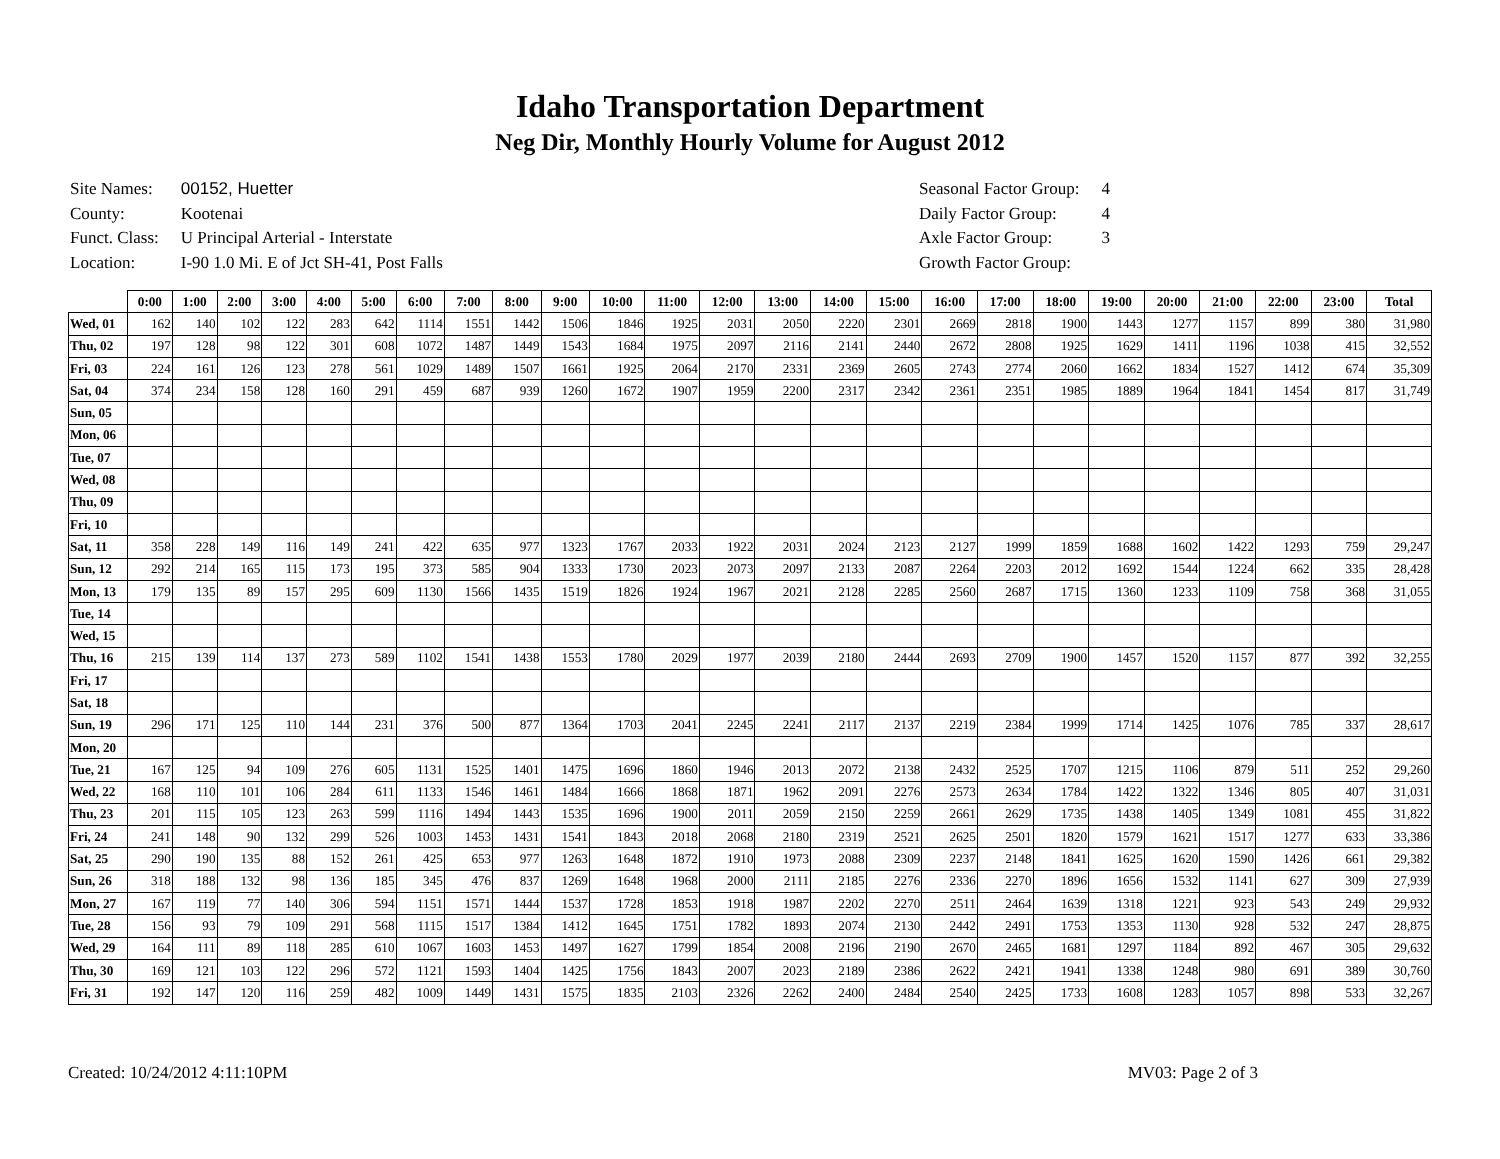Idaho Transportation Department
Neg Dir, Monthly Hourly Volume for August 2012
| Site Names: | 00152, Huetter |
| County: | Kootenai |
| Funct. Class: | U Principal Arterial - Interstate |
| Location: | I-90 1.0 Mi. E of Jct SH-41, Post Falls |
| Seasonal Factor Group: | 4 |
| Daily Factor Group: | 4 |
| Axle Factor Group: | 3 |
| Growth Factor Group: | |
| | 0:00 | 1:00 | 2:00 | 3:00 | 4:00 | 5:00 | 6:00 | 7:00 | 8:00 | 9:00 | 10:00 | 11:00 | 12:00 | 13:00 | 14:00 | 15:00 | 16:00 | 17:00 | 18:00 | 19:00 | 20:00 | 21:00 | 22:00 | 23:00 | Total |
| --- | --- | --- | --- | --- | --- | --- | --- | --- | --- | --- | --- | --- | --- | --- | --- | --- | --- | --- | --- | --- | --- | --- | --- | --- | --- |
| Wed, 01 | 162 | 140 | 102 | 122 | 283 | 642 | 1114 | 1551 | 1442 | 1506 | 1846 | 1925 | 2031 | 2050 | 2220 | 2301 | 2669 | 2818 | 1900 | 1443 | 1277 | 1157 | 899 | 380 | 31,980 |
| Thu, 02 | 197 | 128 | 98 | 122 | 301 | 608 | 1072 | 1487 | 1449 | 1543 | 1684 | 1975 | 2097 | 2116 | 2141 | 2440 | 2672 | 2808 | 1925 | 1629 | 1411 | 1196 | 1038 | 415 | 32,552 |
| Fri, 03 | 224 | 161 | 126 | 123 | 278 | 561 | 1029 | 1489 | 1507 | 1661 | 1925 | 2064 | 2170 | 2331 | 2369 | 2605 | 2743 | 2774 | 2060 | 1662 | 1834 | 1527 | 1412 | 674 | 35,309 |
| Sat, 04 | 374 | 234 | 158 | 128 | 160 | 291 | 459 | 687 | 939 | 1260 | 1672 | 1907 | 1959 | 2200 | 2317 | 2342 | 2361 | 2351 | 1985 | 1889 | 1964 | 1841 | 1454 | 817 | 31,749 |
| Sun, 05 | | | | | | | | | | | | | | | | | | | | | | | | | |
| Mon, 06 | | | | | | | | | | | | | | | | | | | | | | | | | |
| Tue, 07 | | | | | | | | | | | | | | | | | | | | | | | | | |
| Wed, 08 | | | | | | | | | | | | | | | | | | | | | | | | | |
| Thu, 09 | | | | | | | | | | | | | | | | | | | | | | | | | |
| Fri, 10 | | | | | | | | | | | | | | | | | | | | | | | | | |
| Sat, 11 | 358 | 228 | 149 | 116 | 149 | 241 | 422 | 635 | 977 | 1323 | 1767 | 2033 | 1922 | 2031 | 2024 | 2123 | 2127 | 1999 | 1859 | 1688 | 1602 | 1422 | 1293 | 759 | 29,247 |
| Sun, 12 | 292 | 214 | 165 | 115 | 173 | 195 | 373 | 585 | 904 | 1333 | 1730 | 2023 | 2073 | 2097 | 2133 | 2087 | 2264 | 2203 | 2012 | 1692 | 1544 | 1224 | 662 | 335 | 28,428 |
| Mon, 13 | 179 | 135 | 89 | 157 | 295 | 609 | 1130 | 1566 | 1435 | 1519 | 1826 | 1924 | 1967 | 2021 | 2128 | 2285 | 2560 | 2687 | 1715 | 1360 | 1233 | 1109 | 758 | 368 | 31,055 |
| Tue, 14 | | | | | | | | | | | | | | | | | | | | | | | | | |
| Wed, 15 | | | | | | | | | | | | | | | | | | | | | | | | | |
| Thu, 16 | 215 | 139 | 114 | 137 | 273 | 589 | 1102 | 1541 | 1438 | 1553 | 1780 | 2029 | 1977 | 2039 | 2180 | 2444 | 2693 | 2709 | 1900 | 1457 | 1520 | 1157 | 877 | 392 | 32,255 |
| Fri, 17 | | | | | | | | | | | | | | | | | | | | | | | | | |
| Sat, 18 | | | | | | | | | | | | | | | | | | | | | | | | | |
| Sun, 19 | 296 | 171 | 125 | 110 | 144 | 231 | 376 | 500 | 877 | 1364 | 1703 | 2041 | 2245 | 2241 | 2117 | 2137 | 2219 | 2384 | 1999 | 1714 | 1425 | 1076 | 785 | 337 | 28,617 |
| Mon, 20 | | | | | | | | | | | | | | | | | | | | | | | | | |
| Tue, 21 | 167 | 125 | 94 | 109 | 276 | 605 | 1131 | 1525 | 1401 | 1475 | 1696 | 1860 | 1946 | 2013 | 2072 | 2138 | 2432 | 2525 | 1707 | 1215 | 1106 | 879 | 511 | 252 | 29,260 |
| Wed, 22 | 168 | 110 | 101 | 106 | 284 | 611 | 1133 | 1546 | 1461 | 1484 | 1666 | 1868 | 1871 | 1962 | 2091 | 2276 | 2573 | 2634 | 1784 | 1422 | 1322 | 1346 | 805 | 407 | 31,031 |
| Thu, 23 | 201 | 115 | 105 | 123 | 263 | 599 | 1116 | 1494 | 1443 | 1535 | 1696 | 1900 | 2011 | 2059 | 2150 | 2259 | 2661 | 2629 | 1735 | 1438 | 1405 | 1349 | 1081 | 455 | 31,822 |
| Fri, 24 | 241 | 148 | 90 | 132 | 299 | 526 | 1003 | 1453 | 1431 | 1541 | 1843 | 2018 | 2068 | 2180 | 2319 | 2521 | 2625 | 2501 | 1820 | 1579 | 1621 | 1517 | 1277 | 633 | 33,386 |
| Sat, 25 | 290 | 190 | 135 | 88 | 152 | 261 | 425 | 653 | 977 | 1263 | 1648 | 1872 | 1910 | 1973 | 2088 | 2309 | 2237 | 2148 | 1841 | 1625 | 1620 | 1590 | 1426 | 661 | 29,382 |
| Sun, 26 | 318 | 188 | 132 | 98 | 136 | 185 | 345 | 476 | 837 | 1269 | 1648 | 1968 | 2000 | 2111 | 2185 | 2276 | 2336 | 2270 | 1896 | 1656 | 1532 | 1141 | 627 | 309 | 27,939 |
| Mon, 27 | 167 | 119 | 77 | 140 | 306 | 594 | 1151 | 1571 | 1444 | 1537 | 1728 | 1853 | 1918 | 1987 | 2202 | 2270 | 2511 | 2464 | 1639 | 1318 | 1221 | 923 | 543 | 249 | 29,932 |
| Tue, 28 | 156 | 93 | 79 | 109 | 291 | 568 | 1115 | 1517 | 1384 | 1412 | 1645 | 1751 | 1782 | 1893 | 2074 | 2130 | 2442 | 2491 | 1753 | 1353 | 1130 | 928 | 532 | 247 | 28,875 |
| Wed, 29 | 164 | 111 | 89 | 118 | 285 | 610 | 1067 | 1603 | 1453 | 1497 | 1627 | 1799 | 1854 | 2008 | 2196 | 2190 | 2670 | 2465 | 1681 | 1297 | 1184 | 892 | 467 | 305 | 29,632 |
| Thu, 30 | 169 | 121 | 103 | 122 | 296 | 572 | 1121 | 1593 | 1404 | 1425 | 1756 | 1843 | 2007 | 2023 | 2189 | 2386 | 2622 | 2421 | 1941 | 1338 | 1248 | 980 | 691 | 389 | 30,760 |
| Fri, 31 | 192 | 147 | 120 | 116 | 259 | 482 | 1009 | 1449 | 1431 | 1575 | 1835 | 2103 | 2326 | 2262 | 2400 | 2484 | 2540 | 2425 | 1733 | 1608 | 1283 | 1057 | 898 | 533 | 32,267 |
Created: 10/24/2012 4:11:10PM MV03: Page 2 of 3